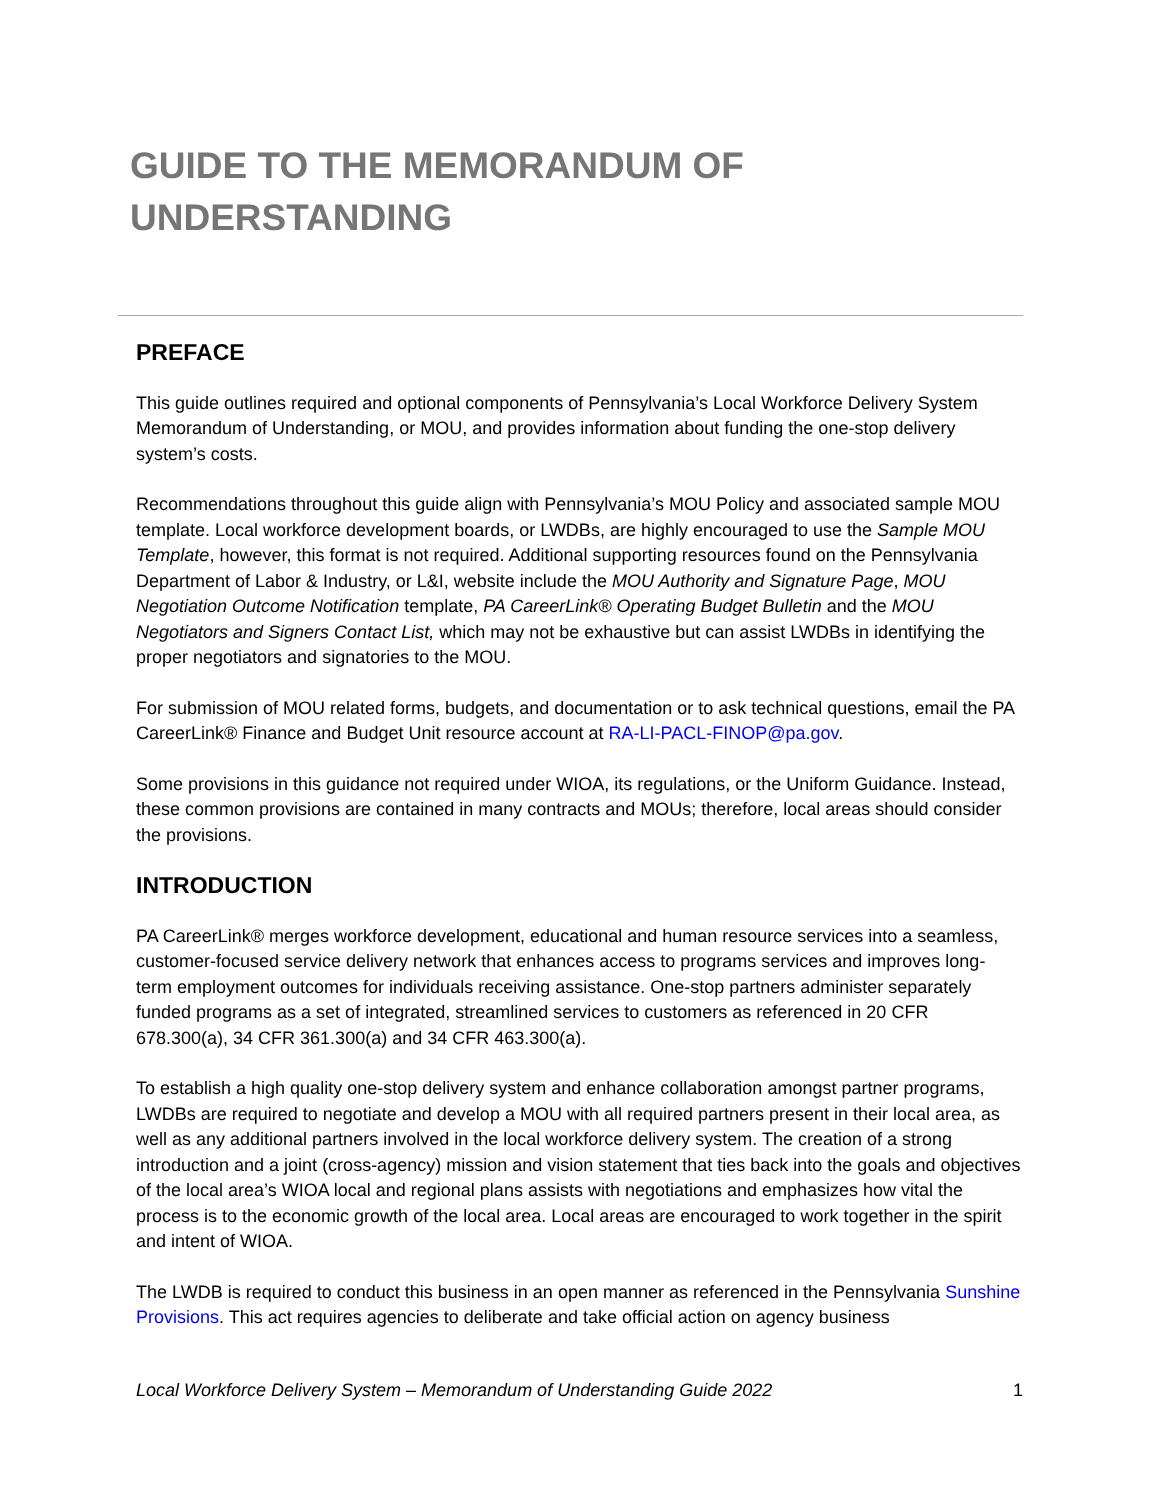GUIDE TO THE MEMORANDUM OF
UNDERSTANDING
PREFACE
This guide outlines required and optional components of Pennsylvania’s Local Workforce Delivery System Memorandum of Understanding, or MOU, and provides information about funding the one-stop delivery system’s costs.
Recommendations throughout this guide align with Pennsylvania’s MOU Policy and associated sample MOU template. Local workforce development boards, or LWDBs, are highly encouraged to use the Sample MOU Template, however, this format is not required. Additional supporting resources found on the Pennsylvania Department of Labor & Industry, or L&I, website include the MOU Authority and Signature Page, MOU Negotiation Outcome Notification template, PA CareerLink® Operating Budget Bulletin and the MOU Negotiators and Signers Contact List, which may not be exhaustive but can assist LWDBs in identifying the proper negotiators and signatories to the MOU.
For submission of MOU related forms, budgets, and documentation or to ask technical questions, email the PA CareerLink® Finance and Budget Unit resource account at RA-LI-PACL-FINOP@pa.gov.
Some provisions in this guidance not required under WIOA, its regulations, or the Uniform Guidance. Instead, these common provisions are contained in many contracts and MOUs; therefore, local areas should consider the provisions.
INTRODUCTION
PA CareerLink® merges workforce development, educational and human resource services into a seamless, customer-focused service delivery network that enhances access to programs services and improves long-term employment outcomes for individuals receiving assistance. One-stop partners administer separately funded programs as a set of integrated, streamlined services to customers as referenced in 20 CFR 678.300(a), 34 CFR 361.300(a) and 34 CFR 463.300(a).
To establish a high quality one-stop delivery system and enhance collaboration amongst partner programs, LWDBs are required to negotiate and develop a MOU with all required partners present in their local area, as well as any additional partners involved in the local workforce delivery system. The creation of a strong introduction and a joint (cross-agency) mission and vision statement that ties back into the goals and objectives of the local area’s WIOA local and regional plans assists with negotiations and emphasizes how vital the process is to the economic growth of the local area. Local areas are encouraged to work together in the spirit and intent of WIOA.
The LWDB is required to conduct this business in an open manner as referenced in the Pennsylvania Sunshine Provisions. This act requires agencies to deliberate and take official action on agency business
Local Workforce Delivery System – Memorandum of Understanding Guide 2022 1